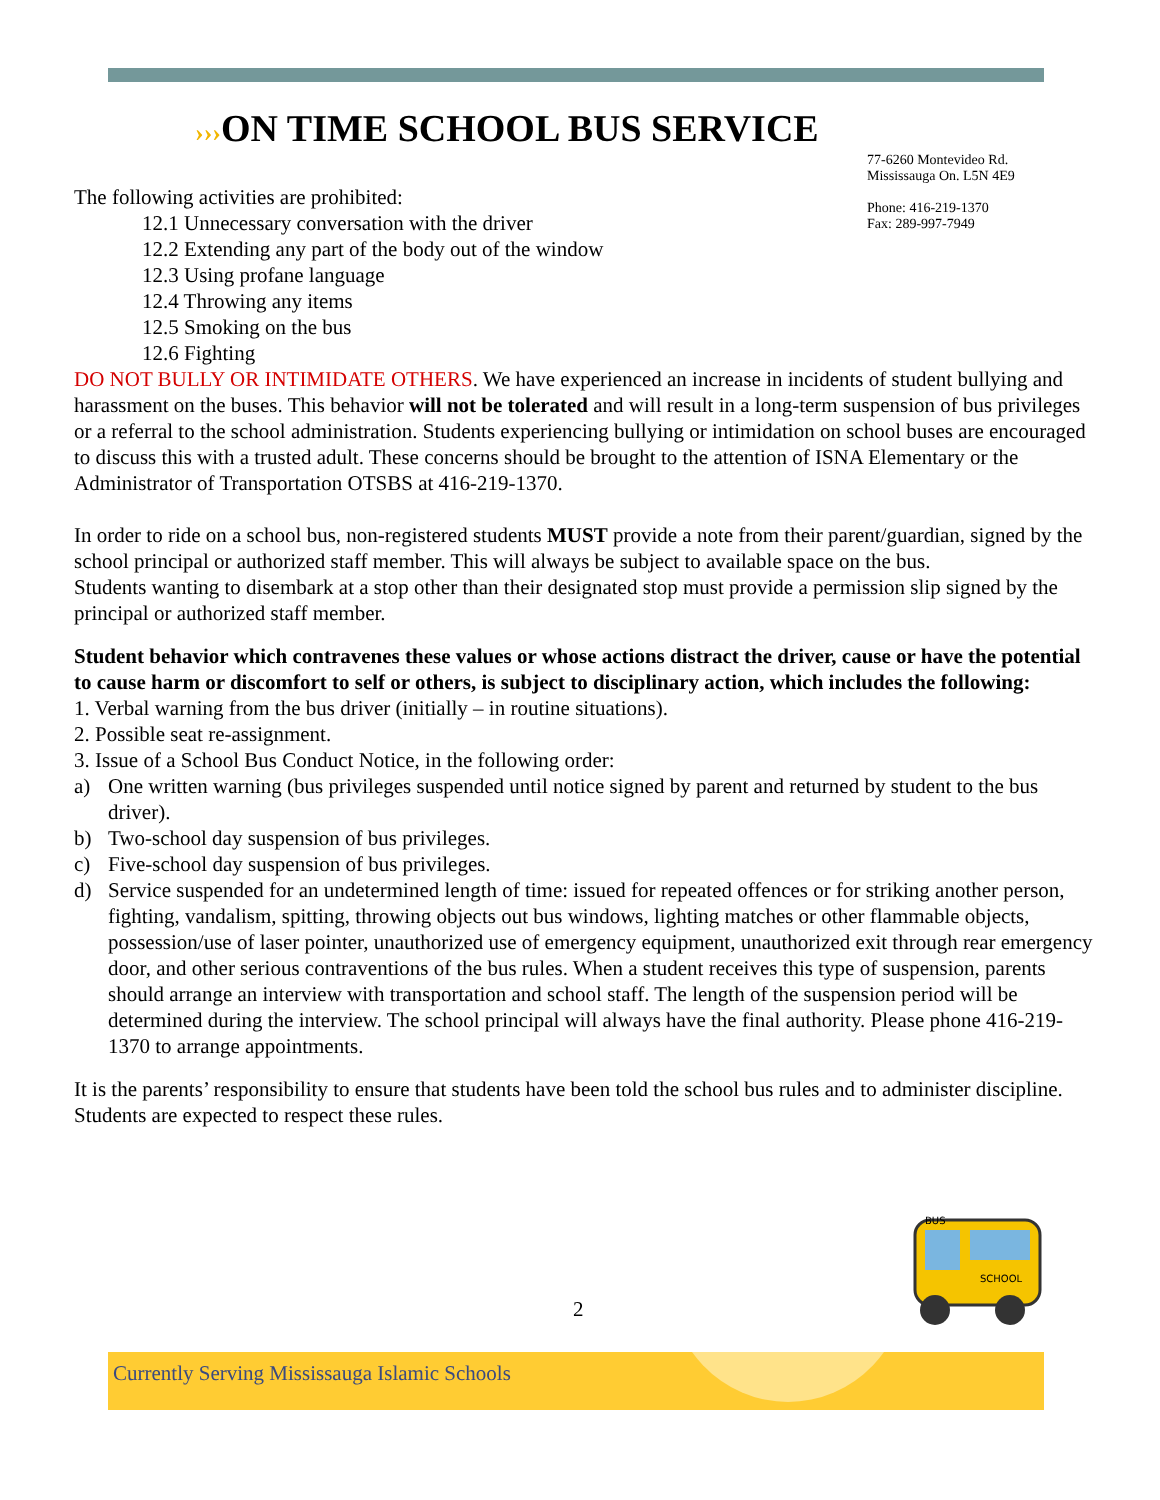›››ON TIME SCHOOL BUS SERVICE
77-6260 Montevideo Rd.
Mississauga On. L5N 4E9
Phone: 416-219-1370
Fax: 289-997-7949
The following activities are prohibited:
12.1 Unnecessary conversation with the driver
12.2 Extending any part of the body out of the window
12.3 Using profane language
12.4 Throwing any items
12.5 Smoking on the bus
12.6 Fighting
DO NOT BULLY OR INTIMIDATE OTHERS. We have experienced an increase in incidents of student bullying and harassment on the buses. This behavior will not be tolerated and will result in a long-term suspension of bus privileges or a referral to the school administration. Students experiencing bullying or intimidation on school buses are encouraged to discuss this with a trusted adult. These concerns should be brought to the attention of ISNA Elementary or the Administrator of Transportation OTSBS at 416-219-1370.
In order to ride on a school bus, non-registered students MUST provide a note from their parent/guardian, signed by the school principal or authorized staff member. This will always be subject to available space on the bus.
Students wanting to disembark at a stop other than their designated stop must provide a permission slip signed by the principal or authorized staff member.
Student behavior which contravenes these values or whose actions distract the driver, cause or have the potential to cause harm or discomfort to self or others, is subject to disciplinary action, which includes the following:
1. Verbal warning from the bus driver (initially – in routine situations).
2. Possible seat re-assignment.
3. Issue of a School Bus Conduct Notice, in the following order:
a) One written warning (bus privileges suspended until notice signed by parent and returned by student to the bus driver).
b) Two-school day suspension of bus privileges.
c) Five-school day suspension of bus privileges.
d) Service suspended for an undetermined length of time: issued for repeated offences or for striking another person, fighting, vandalism, spitting, throwing objects out bus windows, lighting matches or other flammable objects, possession/use of laser pointer, unauthorized use of emergency equipment, unauthorized exit through rear emergency door, and other serious contraventions of the bus rules. When a student receives this type of suspension, parents should arrange an interview with transportation and school staff. The length of the suspension period will be determined during the interview. The school principal will always have the final authority. Please phone 416-219-1370 to arrange appointments.
It is the parents’ responsibility to ensure that students have been told the school bus rules and to administer discipline. Students are expected to respect these rules.
BUS
SCHOOL
2
Currently Serving Mississauga Islamic Schools